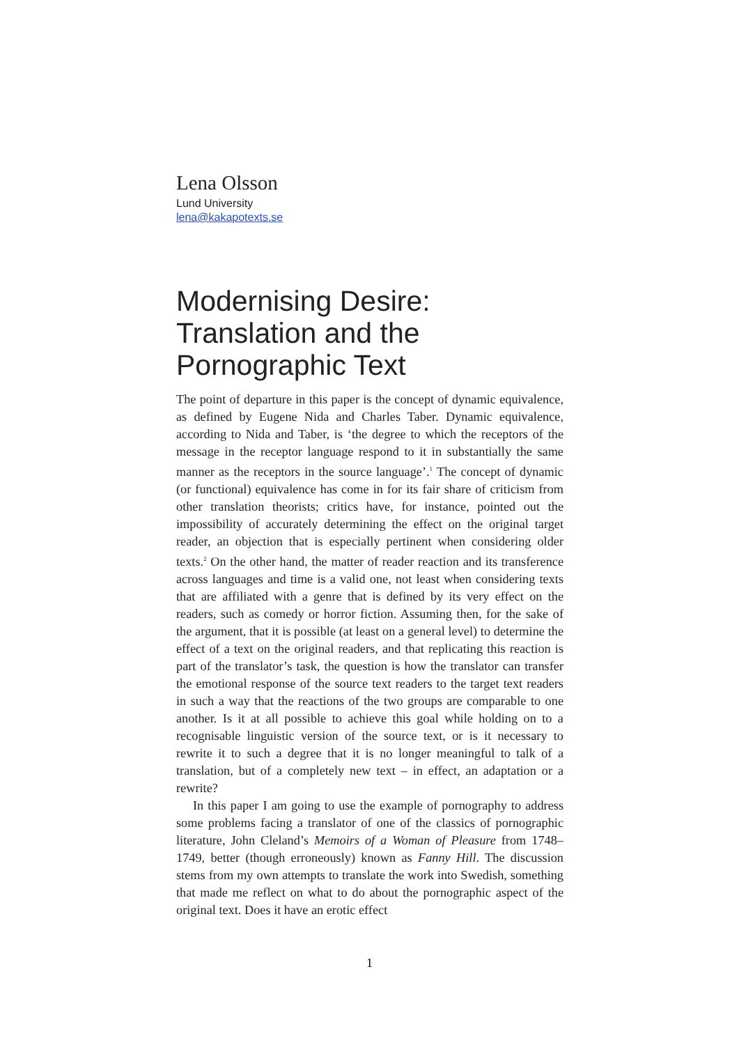Lena Olsson
Lund University
lena@kakapotexts.se
Modernising Desire: Translation and the Pornographic Text
The point of departure in this paper is the concept of dynamic equivalence, as defined by Eugene Nida and Charles Taber. Dynamic equivalence, according to Nida and Taber, is ‘the degree to which the receptors of the message in the receptor language respond to it in substantially the same manner as the receptors in the source language’.<sup>1</sup> The concept of dynamic (or functional) equivalence has come in for its fair share of criticism from other translation theorists; critics have, for instance, pointed out the impossibility of accurately determining the effect on the original target reader, an objection that is especially pertinent when considering older texts.<sup>2</sup> On the other hand, the matter of reader reaction and its transference across languages and time is a valid one, not least when considering texts that are affiliated with a genre that is defined by its very effect on the readers, such as comedy or horror fiction. Assuming then, for the sake of the argument, that it is possible (at least on a general level) to determine the effect of a text on the original readers, and that replicating this reaction is part of the translator’s task, the question is how the translator can transfer the emotional response of the source text readers to the target text readers in such a way that the reactions of the two groups are comparable to one another. Is it at all possible to achieve this goal while holding on to a recognisable linguistic version of the source text, or is it necessary to rewrite it to such a degree that it is no longer meaningful to talk of a translation, but of a completely new text – in effect, an adaptation or a rewrite?
In this paper I am going to use the example of pornography to address some problems facing a translator of one of the classics of pornographic literature, John Cleland’s Memoirs of a Woman of Pleasure from 1748–1749, better (though erroneously) known as Fanny Hill. The discussion stems from my own attempts to translate the work into Swedish, something that made me reflect on what to do about the pornographic aspect of the original text. Does it have an erotic effect
1